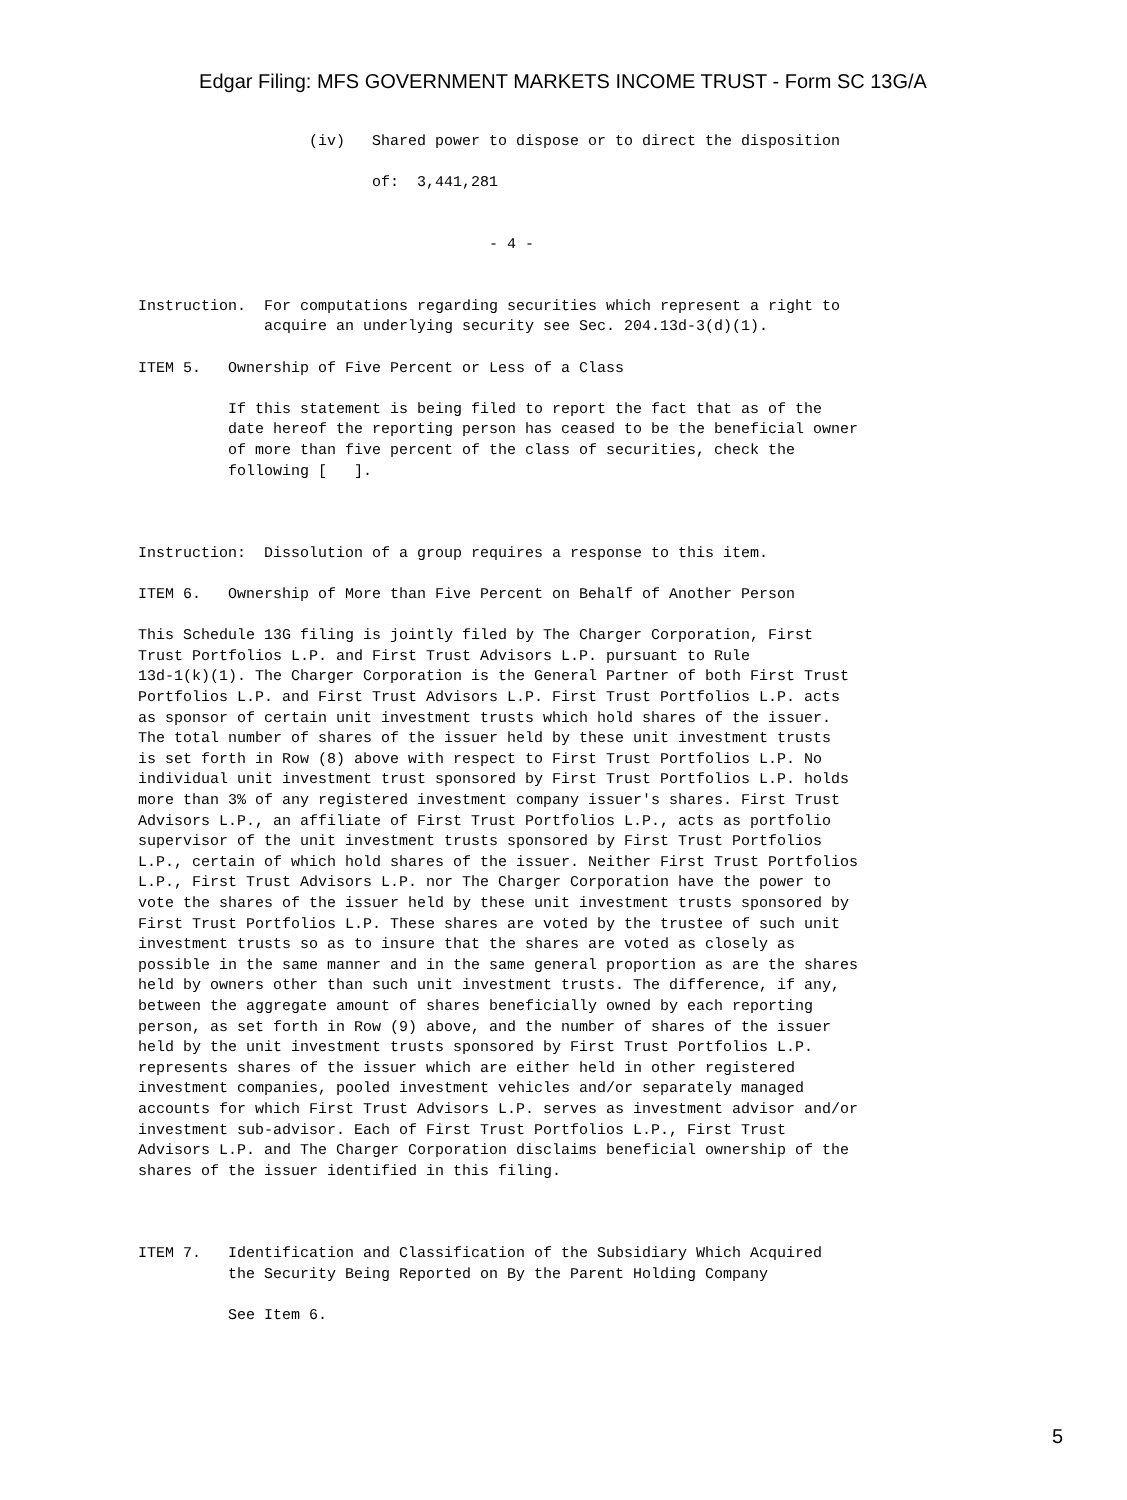Edgar Filing: MFS GOVERNMENT MARKETS INCOME TRUST - Form SC 13G/A
                   (iv)   Shared power to dispose or to direct the disposition

                          of:  3,441,281


                                       - 4 -


Instruction.  For computations regarding securities which represent a right to
              acquire an underlying security see Sec. 204.13d-3(d)(1).

ITEM 5.   Ownership of Five Percent or Less of a Class

          If this statement is being filed to report the fact that as of the
          date hereof the reporting person has ceased to be the beneficial owner
          of more than five percent of the class of securities, check the
          following [   ].



Instruction:  Dissolution of a group requires a response to this item.

ITEM 6.   Ownership of More than Five Percent on Behalf of Another Person

This Schedule 13G filing is jointly filed by The Charger Corporation, First
Trust Portfolios L.P. and First Trust Advisors L.P. pursuant to Rule
13d-1(k)(1). The Charger Corporation is the General Partner of both First Trust
Portfolios L.P. and First Trust Advisors L.P. First Trust Portfolios L.P. acts
as sponsor of certain unit investment trusts which hold shares of the issuer.
The total number of shares of the issuer held by these unit investment trusts
is set forth in Row (8) above with respect to First Trust Portfolios L.P. No
individual unit investment trust sponsored by First Trust Portfolios L.P. holds
more than 3% of any registered investment company issuer's shares. First Trust
Advisors L.P., an affiliate of First Trust Portfolios L.P., acts as portfolio
supervisor of the unit investment trusts sponsored by First Trust Portfolios
L.P., certain of which hold shares of the issuer. Neither First Trust Portfolios
L.P., First Trust Advisors L.P. nor The Charger Corporation have the power to
vote the shares of the issuer held by these unit investment trusts sponsored by
First Trust Portfolios L.P. These shares are voted by the trustee of such unit
investment trusts so as to insure that the shares are voted as closely as
possible in the same manner and in the same general proportion as are the shares
held by owners other than such unit investment trusts. The difference, if any,
between the aggregate amount of shares beneficially owned by each reporting
person, as set forth in Row (9) above, and the number of shares of the issuer
held by the unit investment trusts sponsored by First Trust Portfolios L.P.
represents shares of the issuer which are either held in other registered
investment companies, pooled investment vehicles and/or separately managed
accounts for which First Trust Advisors L.P. serves as investment advisor and/or
investment sub-advisor. Each of First Trust Portfolios L.P., First Trust
Advisors L.P. and The Charger Corporation disclaims beneficial ownership of the
shares of the issuer identified in this filing.



ITEM 7.   Identification and Classification of the Subsidiary Which Acquired
          the Security Being Reported on By the Parent Holding Company

          See Item 6.
5